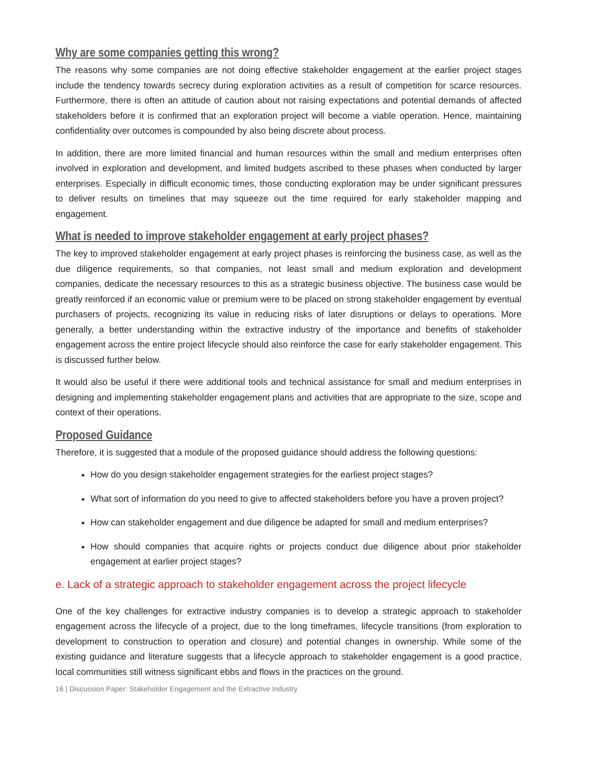Why are some companies getting this wrong?
The reasons why some companies are not doing effective stakeholder engagement at the earlier project stages include the tendency towards secrecy during exploration activities as a result of competition for scarce resources. Furthermore, there is often an attitude of caution about not raising expectations and potential demands of affected stakeholders before it is confirmed that an exploration project will become a viable operation. Hence, maintaining confidentiality over outcomes is compounded by also being discrete about process.
In addition, there are more limited financial and human resources within the small and medium enterprises often involved in exploration and development, and limited budgets ascribed to these phases when conducted by larger enterprises. Especially in difficult economic times, those conducting exploration may be under significant pressures to deliver results on timelines that may squeeze out the time required for early stakeholder mapping and engagement.
What is needed to improve stakeholder engagement at early project phases?
The key to improved stakeholder engagement at early project phases is reinforcing the business case, as well as the due diligence requirements, so that companies, not least small and medium exploration and development companies, dedicate the necessary resources to this as a strategic business objective. The business case would be greatly reinforced if an economic value or premium were to be placed on strong stakeholder engagement by eventual purchasers of projects, recognizing its value in reducing risks of later disruptions or delays to operations. More generally, a better understanding within the extractive industry of the importance and benefits of stakeholder engagement across the entire project lifecycle should also reinforce the case for early stakeholder engagement. This is discussed further below.
It would also be useful if there were additional tools and technical assistance for small and medium enterprises in designing and implementing stakeholder engagement plans and activities that are appropriate to the size, scope and context of their operations.
Proposed Guidance
Therefore, it is suggested that a module of the proposed guidance should address the following questions:
How do you design stakeholder engagement strategies for the earliest project stages?
What sort of information do you need to give to affected stakeholders before you have a proven project?
How can stakeholder engagement and due diligence be adapted for small and medium enterprises?
How should companies that acquire rights or projects conduct due diligence about prior stakeholder engagement at earlier project stages?
e. Lack of a strategic approach to stakeholder engagement across the project lifecycle
One of the key challenges for extractive industry companies is to develop a strategic approach to stakeholder engagement across the lifecycle of a project, due to the long timeframes, lifecycle transitions (from exploration to development to construction to operation and closure) and potential changes in ownership. While some of the existing guidance and literature suggests that a lifecycle approach to stakeholder engagement is a good practice, local communities still witness significant ebbs and flows in the practices on the ground.
16 | Discussion Paper: Stakeholder Engagement and the Extractive Industry